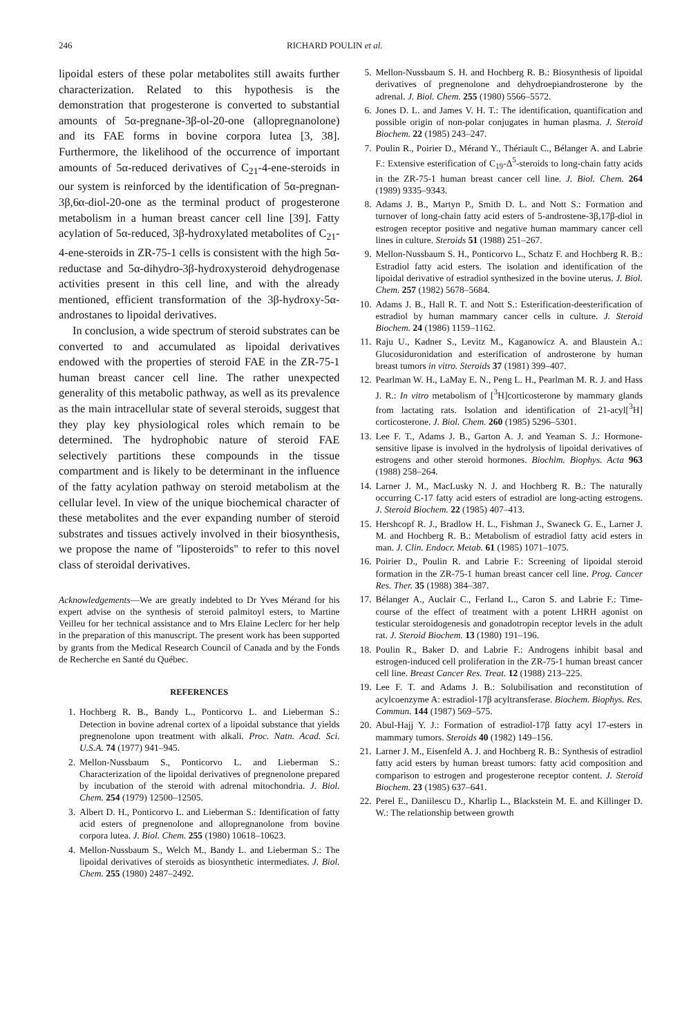246 RICHARD POULIN et al.
lipoidal esters of these polar metabolites still awaits further characterization. Related to this hypothesis is the demonstration that progesterone is converted to substantial amounts of 5α-pregnane-3β-ol-20-one (allopregnanolone) and its FAE forms in bovine corpora lutea [3, 38]. Furthermore, the likelihood of the occurrence of important amounts of 5α-reduced derivatives of C<sub>21</sub>-4-ene-steroids in our system is reinforced by the identification of 5α-pregnan-3β,6α-diol-20-one as the terminal product of progesterone metabolism in a human breast cancer cell line [39]. Fatty acylation of 5α-reduced, 3β-hydroxylated metabolites of C<sub>21</sub>-4-ene-steroids in ZR-75-1 cells is consistent with the high 5α-reductase and 5α-dihydro-3β-hydroxysteroid dehydrogenase activities present in this cell line, and with the already mentioned, efficient transformation of the 3β-hydroxy-5α-androstanes to lipoidal derivatives.
In conclusion, a wide spectrum of steroid substrates can be converted to and accumulated as lipoidal derivatives endowed with the properties of steroid FAE in the ZR-75-1 human breast cancer cell line. The rather unexpected generality of this metabolic pathway, as well as its prevalence as the main intracellular state of several steroids, suggest that they play key physiological roles which remain to be determined. The hydrophobic nature of steroid FAE selectively partitions these compounds in the tissue compartment and is likely to be determinant in the influence of the fatty acylation pathway on steroid metabolism at the cellular level. In view of the unique biochemical character of these metabolites and the ever expanding number of steroid substrates and tissues actively involved in their biosynthesis, we propose the name of "liposteroids" to refer to this novel class of steroidal derivatives.
Acknowledgements—We are greatly indebted to Dr Yves Mérand for his expert advise on the synthesis of steroid palmitoyl esters, to Martine Veilleu for her technical assistance and to Mrs Elaine Leclerc for her help in the preparation of this manuscript. The present work has been supported by grants from the Medical Research Council of Canada and by the Fonds de Recherche en Santé du Québec.
REFERENCES
1. Hochberg R. B., Bandy L., Ponticorvo L. and Lieberman S.: Detection in bovine adrenal cortex of a lipoidal substance that yields pregnenolone upon treatment with alkali. Proc. Natn. Acad. Sci. U.S.A. 74 (1977) 941–945.
2. Mellon-Nussbaum S., Ponticorvo L. and Lieberman S.: Characterization of the lipoidal derivatives of pregnenolone prepared by incubation of the steroid with adrenal mitochondria. J. Biol. Chem. 254 (1979) 12500–12505.
3. Albert D. H., Ponticorvo L. and Lieberman S.: Identification of fatty acid esters of pregnenolone and allopregnanolone from bovine corpora lutea. J. Biol. Chem. 255 (1980) 10618–10623.
4. Mellon-Nussbaum S., Welch M., Bandy L. and Lieberman S.: The lipoidal derivatives of steroids as biosynthetic intermediates. J. Biol. Chem. 255 (1980) 2487–2492.
5. Mellon-Nussbaum S. H. and Hochberg R. B.: Biosynthesis of lipoidal derivatives of pregnenolone and dehydroepiandrosterone by the adrenal. J. Biol. Chem. 255 (1980) 5566–5572.
6. Jones D. L. and James V. H. T.: The identification, quantification and possible origin of non-polar conjugates in human plasma. J. Steroid Biochem. 22 (1985) 243–247.
7. Poulin R., Poirier D., Mérand Y., Thériault C., Bélanger A. and Labrie F.: Extensive esterification of C<sub>19</sub>-Δ<sup>5</sup>-steroids to long-chain fatty acids in the ZR-75-1 human breast cancer cell line. J. Biol. Chem. 264 (1989) 9335–9343.
8. Adams J. B., Martyn P., Smith D. L. and Nott S.: Formation and turnover of long-chain fatty acid esters of 5-androstene-3β,17β-diol in estrogen receptor positive and negative human mammary cancer cell lines in culture. Steroids 51 (1988) 251–267.
9. Mellon-Nussbaum S. H., Ponticorvo L., Schatz F. and Hochberg R. B.: Estradiol fatty acid esters. The isolation and identification of the lipoidal derivative of estradiol synthesized in the bovine uterus. J. Biol. Chem. 257 (1982) 5678–5684.
10. Adams J. B., Hall R. T. and Nott S.: Esterification-deesterification of estradiol by human mammary cancer cells in culture. J. Steroid Biochem. 24 (1986) 1159–1162.
11. Raju U., Kadner S., Levitz M., Kaganowicz A. and Blaustein A.: Glucosiduronidation and esterification of androsterone by human breast tumors in vitro. Steroids 37 (1981) 399–407.
12. Pearlman W. H., LaMay E. N., Peng L. H., Pearlman M. R. J. and Hass J. R.: In vitro metabolism of [<sup>3</sup>H]corticosterone by mammary glands from lactating rats. Isolation and identification of 21-acyl[<sup>3</sup>H] corticosterone. J. Biol. Chem. 260 (1985) 5296–5301.
13. Lee F. T., Adams J. B., Garton A. J. and Yeaman S. J.: Hormone-sensitive lipase is involved in the hydrolysis of lipoidal derivatives of estrogens and other steroid hormones. Biochim. Biophys. Acta 963 (1988) 258–264.
14. Larner J. M., MacLusky N. J. and Hochberg R. B.: The naturally occurring C-17 fatty acid esters of estradiol are long-acting estrogens. J. Steroid Biochem. 22 (1985) 407–413.
15. Hershcopf R. J., Bradlow H. L., Fishman J., Swaneck G. E., Larner J. M. and Hochberg R. B.: Metabolism of estradiol fatty acid esters in man. J. Clin. Endocr. Metab. 61 (1985) 1071–1075.
16. Poirier D., Poulin R. and Labrie F.: Screening of lipoidal steroid formation in the ZR-75-1 human breast cancer cell line. Prog. Cancer Res. Ther. 35 (1988) 384–387.
17. Bélanger A., Auclair C., Ferland L., Caron S. and Labrie F.: Time-course of the effect of treatment with a potent LHRH agonist on testicular steroidogenesis and gonadotropin receptor levels in the adult rat. J. Steroid Biochem. 13 (1980) 191–196.
18. Poulin R., Baker D. and Labrie F.: Androgens inhibit basal and estrogen-induced cell proliferation in the ZR-75-1 human breast cancer cell line. Breast Cancer Res. Treat. 12 (1988) 213–225.
19. Lee F. T. and Adams J. B.: Solubilisation and reconstitution of acylcoenzyme A: estradiol-17β acyltransferase. Biochem. Biophys. Res. Commun. 144 (1987) 569–575.
20. Abul-Hajj Y. J.: Formation of estradiol-17β fatty acyl 17-esters in mammary tumors. Steroids 40 (1982) 149–156.
21. Larner J. M., Eisenfeld A. J. and Hochberg R. B.: Synthesis of estradiol fatty acid esters by human breast tumors: fatty acid composition and comparison to estrogen and progesterone receptor content. J. Steroid Biochem. 23 (1985) 637–641.
22. Perel E., Daniilescu D., Kharlip L., Blackstein M. E. and Killinger D. W.: The relationship between growth